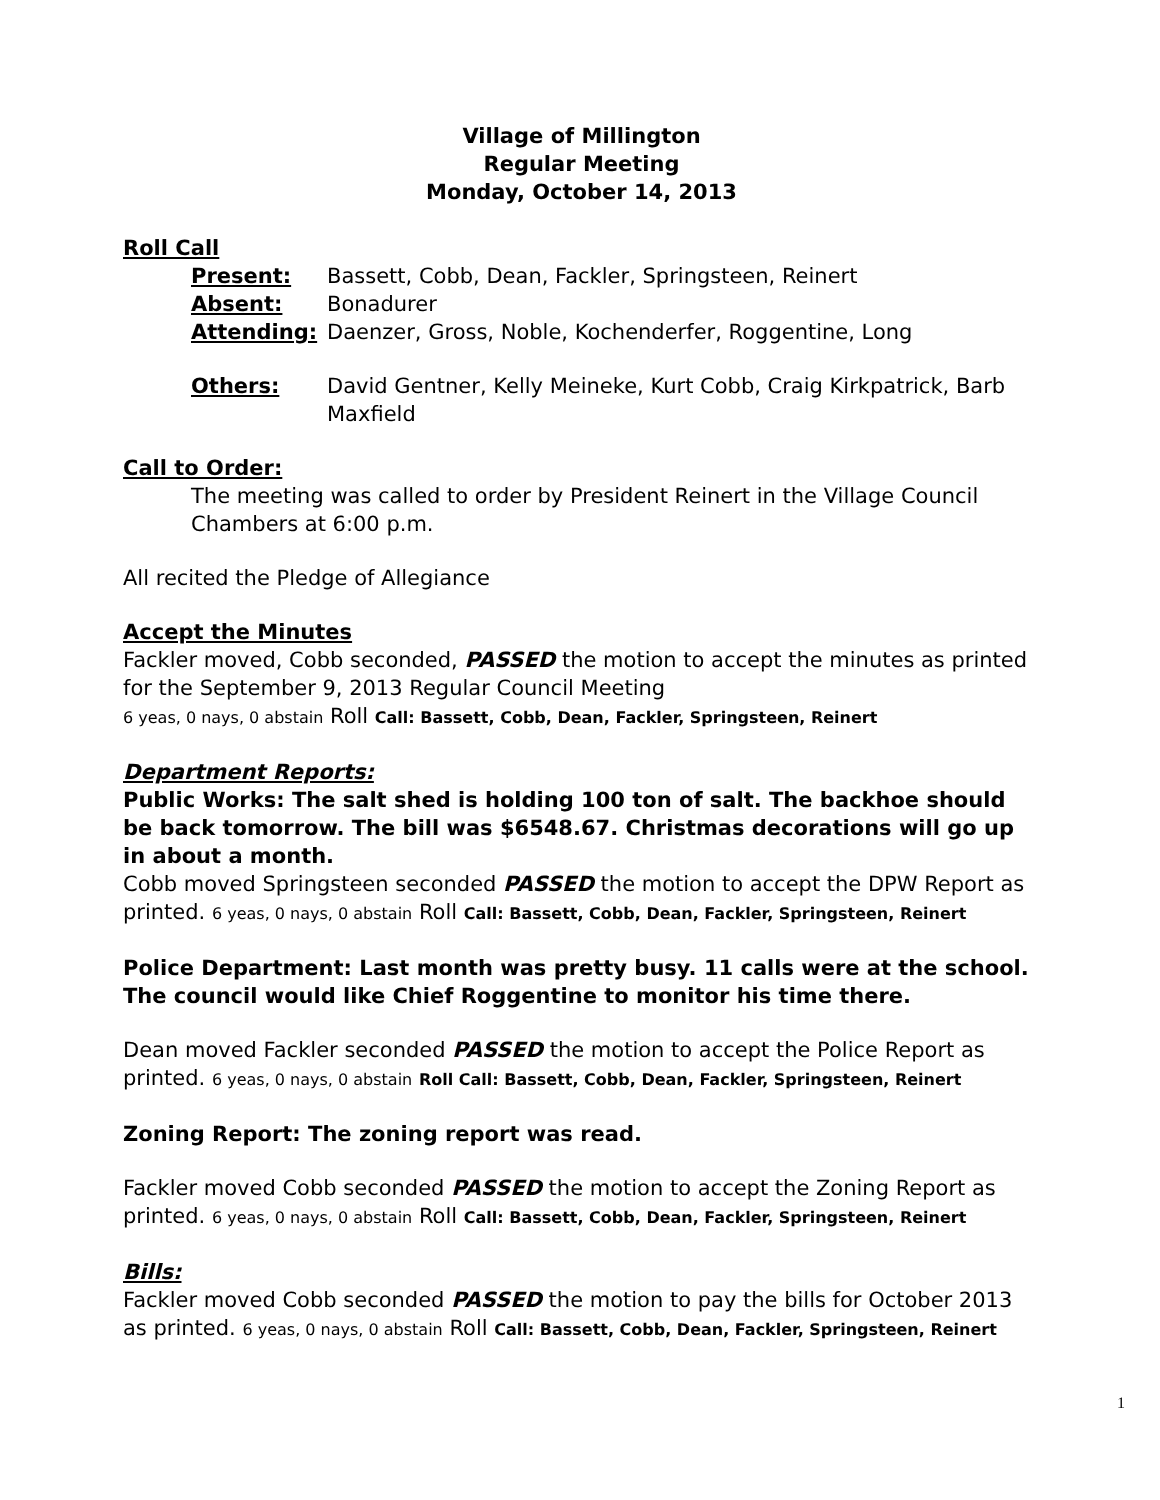Village of Millington
Regular Meeting
Monday, October 14, 2013
Roll Call
| Present: | Bassett, Cobb, Dean, Fackler, Springsteen, Reinert |
| Absent: | Bonadurer |
| Attending: | Daenzer, Gross, Noble, Kochenderfer, Roggentine, Long |
| Others: | David Gentner, Kelly Meineke, Kurt Cobb, Craig Kirkpatrick, Barb Maxfield |
Call to Order:
The meeting was called to order by President Reinert in the Village Council Chambers at 6:00 p.m.
All recited the Pledge of Allegiance
Accept the Minutes
Fackler moved, Cobb seconded, PASSED the motion to accept the minutes as printed for the September 9, 2013 Regular Council Meeting
6 yeas, 0 nays, 0 abstain Roll Call: Bassett, Cobb, Dean, Fackler, Springsteen, Reinert
Department Reports:
Public Works: The salt shed is holding 100 ton of salt. The backhoe should be back tomorrow. The bill was $6548.67. Christmas decorations will go up in about a month.
Cobb moved Springsteen seconded PASSED the motion to accept the DPW Report as printed. 6 yeas, 0 nays, 0 abstain Roll Call: Bassett, Cobb, Dean, Fackler, Springsteen, Reinert
Police Department: Last month was pretty busy. 11 calls were at the school. The council would like Chief Roggentine to monitor his time there.
Dean moved Fackler seconded PASSED the motion to accept the Police Report as printed. 6 yeas, 0 nays, 0 abstain Roll Call: Bassett, Cobb, Dean, Fackler, Springsteen, Reinert
Zoning Report: The zoning report was read.
Fackler moved Cobb seconded PASSED the motion to accept the Zoning Report as printed. 6 yeas, 0 nays, 0 abstain Roll Call: Bassett, Cobb, Dean, Fackler, Springsteen, Reinert
Bills:
Fackler moved Cobb seconded PASSED the motion to pay the bills for October 2013 as printed. 6 yeas, 0 nays, 0 abstain Roll Call: Bassett, Cobb, Dean, Fackler, Springsteen, Reinert
1